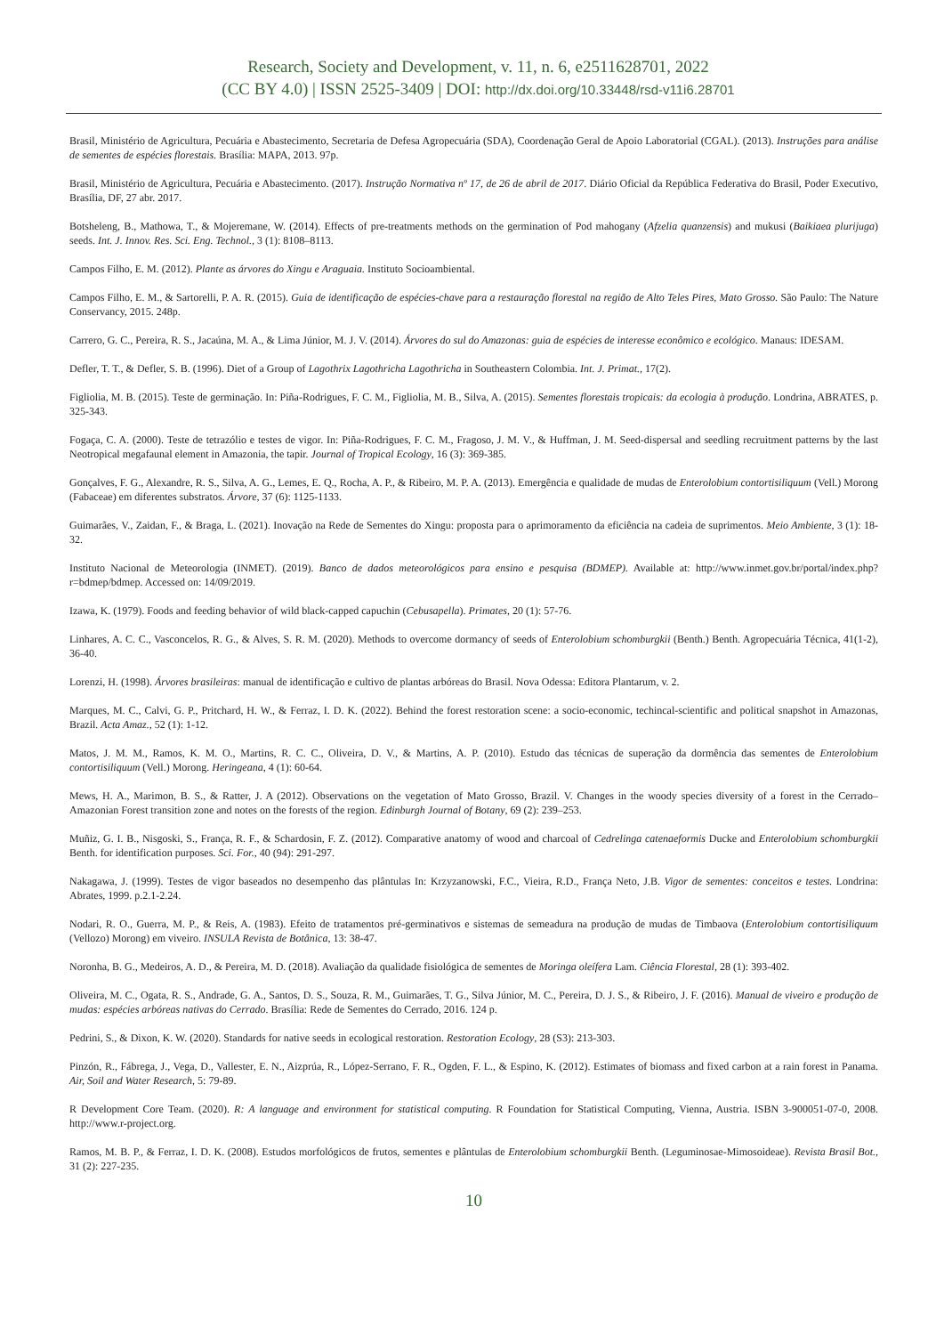Research, Society and Development, v. 11, n. 6, e2511628701, 2022
(CC BY 4.0) | ISSN 2525-3409 | DOI: http://dx.doi.org/10.33448/rsd-v11i6.28701
Brasil, Ministério de Agricultura, Pecuária e Abastecimento, Secretaria de Defesa Agropecuária (SDA), Coordenação Geral de Apoio Laboratorial (CGAL). (2013). Instruções para análise de sementes de espécies florestais. Brasília: MAPA, 2013. 97p.
Brasil, Ministério de Agricultura, Pecuária e Abastecimento. (2017). Instrução Normativa nº 17, de 26 de abril de 2017. Diário Oficial da República Federativa do Brasil, Poder Executivo, Brasília, DF, 27 abr. 2017.
Botsheleng, B., Mathowa, T., & Mojeremane, W. (2014). Effects of pre-treatments methods on the germination of Pod mahogany (Afzelia quanzensis) and mukusi (Baikiaea plurijuga) seeds. Int. J. Innov. Res. Sci. Eng. Technol., 3 (1): 8108–8113.
Campos Filho, E. M. (2012). Plante as árvores do Xingu e Araguaia. Instituto Socioambiental.
Campos Filho, E. M., & Sartorelli, P. A. R. (2015). Guia de identificação de espécies-chave para a restauração florestal na região de Alto Teles Pires, Mato Grosso. São Paulo: The Nature Conservancy, 2015. 248p.
Carrero, G. C., Pereira, R. S., Jacaúna, M. A., & Lima Júnior, M. J. V. (2014). Árvores do sul do Amazonas: guia de espécies de interesse econômico e ecológico. Manaus: IDESAM.
Defler, T. T., & Defler, S. B. (1996). Diet of a Group of Lagothrix Lagothricha Lagothricha in Southeastern Colombia. Int. J. Primat., 17(2).
Figliolia, M. B. (2015). Teste de germinação. In: Piña-Rodrigues, F. C. M., Figliolia, M. B., Silva, A. (2015). Sementes florestais tropicais: da ecologia à produção. Londrina, ABRATES, p. 325-343.
Fogaça, C. A. (2000). Teste de tetrazólio e testes de vigor. In: Piña-Rodrigues, F. C. M., Fragoso, J. M. V., & Huffman, J. M. Seed-dispersal and seedling recruitment patterns by the last Neotropical megafaunal element in Amazonia, the tapir. Journal of Tropical Ecology, 16 (3): 369-385.
Gonçalves, F. G., Alexandre, R. S., Silva, A. G., Lemes, E. Q., Rocha, A. P., & Ribeiro, M. P. A. (2013). Emergência e qualidade de mudas de Enterolobium contortisiliquum (Vell.) Morong (Fabaceae) em diferentes substratos. Árvore, 37 (6): 1125-1133.
Guimarães, V., Zaidan, F., & Braga, L. (2021). Inovação na Rede de Sementes do Xingu: proposta para o aprimoramento da eficiência na cadeia de suprimentos. Meio Ambiente, 3 (1): 18-32.
Instituto Nacional de Meteorologia (INMET). (2019). Banco de dados meteorológicos para ensino e pesquisa (BDMEP). Available at: http://www.inmet.gov.br/portal/index.php?r=bdmep/bdmep. Accessed on: 14/09/2019.
Izawa, K. (1979). Foods and feeding behavior of wild black-capped capuchin (Cebusapella). Primates, 20 (1): 57-76.
Linhares, A. C. C., Vasconcelos, R. G., & Alves, S. R. M. (2020). Methods to overcome dormancy of seeds of Enterolobium schomburgkii (Benth.) Benth. Agropecuária Técnica, 41(1-2), 36-40.
Lorenzi, H. (1998). Árvores brasileiras: manual de identificação e cultivo de plantas arbóreas do Brasil. Nova Odessa: Editora Plantarum, v. 2.
Marques, M. C., Calvi, G. P., Pritchard, H. W., & Ferraz, I. D. K. (2022). Behind the forest restoration scene: a socio-economic, techincal-scientific and political snapshot in Amazonas, Brazil. Acta Amaz., 52 (1): 1-12.
Matos, J. M. M., Ramos, K. M. O., Martins, R. C. C., Oliveira, D. V., & Martins, A. P. (2010). Estudo das técnicas de superação da dormência das sementes de Enterolobium contortisiliquum (Vell.) Morong. Heringeana, 4 (1): 60-64.
Mews, H. A., Marimon, B. S., & Ratter, J. A (2012). Observations on the vegetation of Mato Grosso, Brazil. V. Changes in the woody species diversity of a forest in the Cerrado–Amazonian Forest transition zone and notes on the forests of the region. Edinburgh Journal of Botany, 69 (2): 239–253.
Muñiz, G. I. B., Nisgoski, S., França, R. F., & Schardosin, F. Z. (2012). Comparative anatomy of wood and charcoal of Cedrelinga catenaeformis Ducke and Enterolobium schomburgkii Benth. for identification purposes. Sci. For., 40 (94): 291-297.
Nakagawa, J. (1999). Testes de vigor baseados no desempenho das plântulas In: Krzyzanowski, F.C., Vieira, R.D., França Neto, J.B. Vigor de sementes: conceitos e testes. Londrina: Abrates, 1999. p.2.1-2.24.
Nodari, R. O., Guerra, M. P., & Reis, A. (1983). Efeito de tratamentos pré-germinativos e sistemas de semeadura na produção de mudas de Timbaova (Enterolobium contortisiliquum (Vellozo) Morong) em viveiro. INSULA Revista de Botânica, 13: 38-47.
Noronha, B. G., Medeiros, A. D., & Pereira, M. D. (2018). Avaliação da qualidade fisiológica de sementes de Moringa oleífera Lam. Ciência Florestal, 28 (1): 393-402.
Oliveira, M. C., Ogata, R. S., Andrade, G. A., Santos, D. S., Souza, R. M., Guimarães, T. G., Silva Júnior, M. C., Pereira, D. J. S., & Ribeiro, J. F. (2016). Manual de viveiro e produção de mudas: espécies arbóreas nativas do Cerrado. Brasília: Rede de Sementes do Cerrado, 2016. 124 p.
Pedrini, S., & Dixon, K. W. (2020). Standards for native seeds in ecological restoration. Restoration Ecology, 28 (S3): 213-303.
Pinzón, R., Fábrega, J., Vega, D., Vallester, E. N., Aizprúa, R., López-Serrano, F. R., Ogden, F. L., & Espino, K. (2012). Estimates of biomass and fixed carbon at a rain forest in Panama. Air, Soil and Water Research, 5: 79-89.
R Development Core Team. (2020). R: A language and environment for statistical computing. R Foundation for Statistical Computing, Vienna, Austria. ISBN 3-900051-07-0, 2008. http://www.r-project.org.
Ramos, M. B. P., & Ferraz, I. D. K. (2008). Estudos morfológicos de frutos, sementes e plântulas de Enterolobium schomburgkii Benth. (Leguminosae-Mimosoideae). Revista Brasil Bot., 31 (2): 227-235.
10